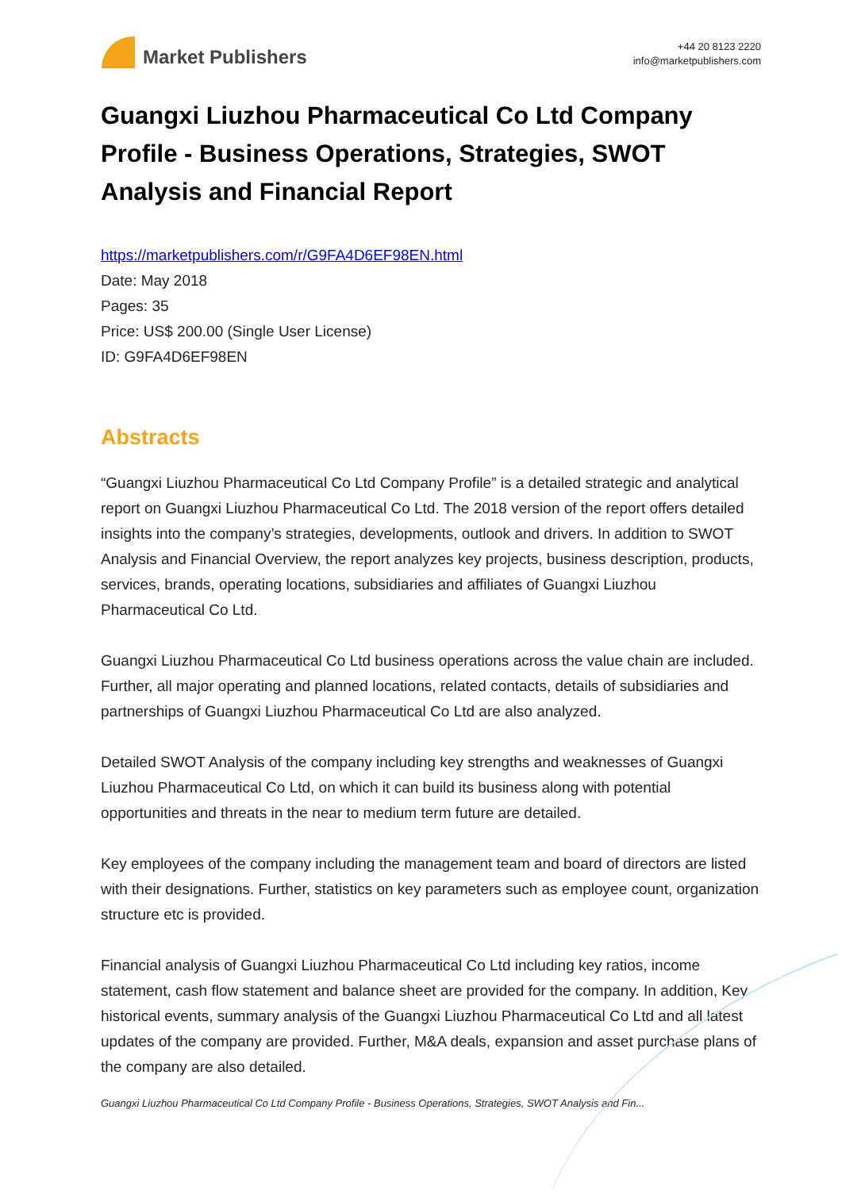Market Publishers
+44 20 8123 2220
info@marketpublishers.com
Guangxi Liuzhou Pharmaceutical Co Ltd Company Profile - Business Operations, Strategies, SWOT Analysis and Financial Report
https://marketpublishers.com/r/G9FA4D6EF98EN.html
Date: May 2018
Pages: 35
Price: US$ 200.00 (Single User License)
ID: G9FA4D6EF98EN
Abstracts
“Guangxi Liuzhou Pharmaceutical Co Ltd Company Profile” is a detailed strategic and analytical report on Guangxi Liuzhou Pharmaceutical Co Ltd. The 2018 version of the report offers detailed insights into the company’s strategies, developments, outlook and drivers. In addition to SWOT Analysis and Financial Overview, the report analyzes key projects, business description, products, services, brands, operating locations, subsidiaries and affiliates of Guangxi Liuzhou Pharmaceutical Co Ltd.
Guangxi Liuzhou Pharmaceutical Co Ltd business operations across the value chain are included. Further, all major operating and planned locations, related contacts, details of subsidiaries and partnerships of Guangxi Liuzhou Pharmaceutical Co Ltd are also analyzed.
Detailed SWOT Analysis of the company including key strengths and weaknesses of Guangxi Liuzhou Pharmaceutical Co Ltd, on which it can build its business along with potential opportunities and threats in the near to medium term future are detailed.
Key employees of the company including the management team and board of directors are listed with their designations. Further, statistics on key parameters such as employee count, organization structure etc is provided.
Financial analysis of Guangxi Liuzhou Pharmaceutical Co Ltd including key ratios, income statement, cash flow statement and balance sheet are provided for the company. In addition, Key historical events, summary analysis of the Guangxi Liuzhou Pharmaceutical Co Ltd and all latest updates of the company are provided. Further, M&A deals, expansion and asset purchase plans of the company are also detailed.
Guangxi Liuzhou Pharmaceutical Co Ltd Company Profile - Business Operations, Strategies, SWOT Analysis and Fin...